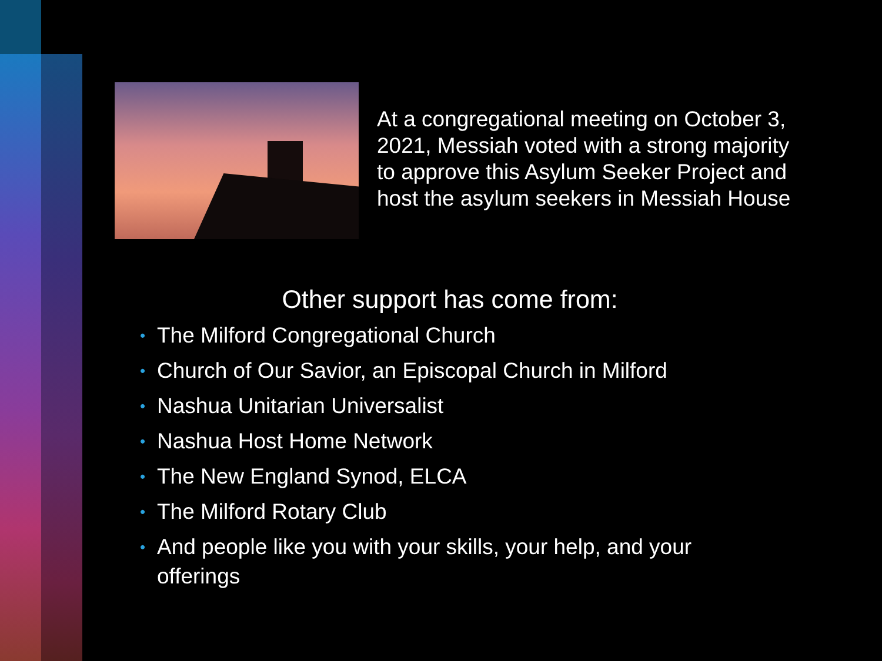At a congregational meeting on October 3, 2021, Messiah voted with a strong majority to approve this Asylum Seeker Project and host the asylum seekers in Messiah House
Other support has come from:
• The Milford Congregational Church
• Church of Our Savior, an Episcopal Church in Milford
• Nashua Unitarian Universalist
• Nashua Host Home Network
• The New England Synod, ELCA
• The Milford Rotary Club
• And people like you with your skills, your help, and your offerings